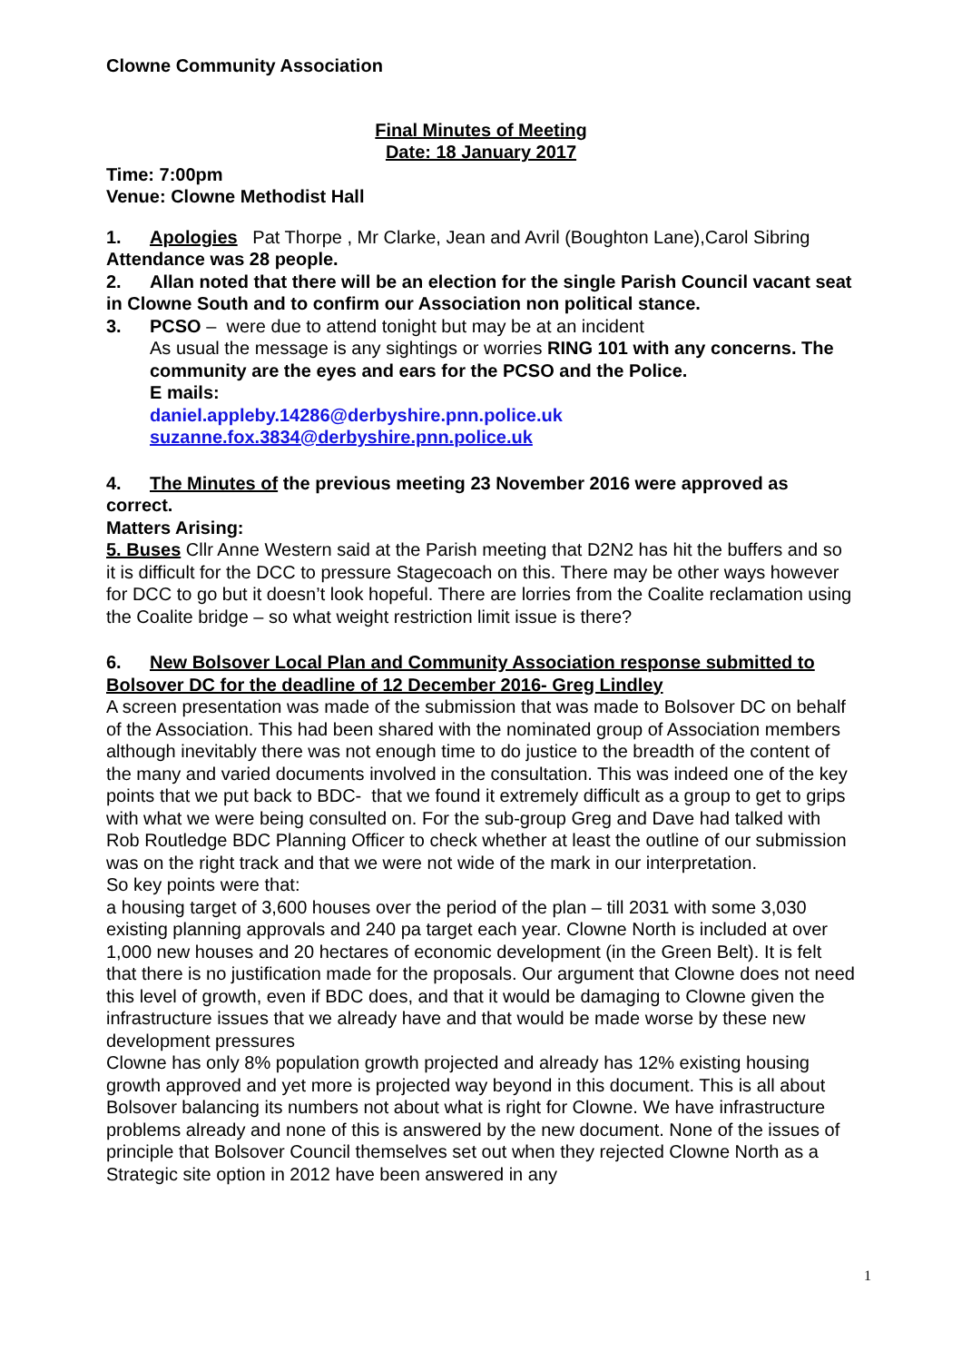Clowne Community Association
Final Minutes of Meeting
Date: 18 January 2017
Time: 7:00pm
Venue: Clowne Methodist Hall
1. Apologies Pat Thorpe , Mr Clarke, Jean and Avril (Boughton Lane),Carol Sibring
Attendance was 28 people.
2. Allan noted that there will be an election for the single Parish Council vacant seat in Clowne South and to confirm our Association non political stance.
3. PCSO – were due to attend tonight but may be at an incident
As usual the message is any sightings or worries RING 101 with any concerns. The community are the eyes and ears for the PCSO and the Police.
E mails:
daniel.appleby.14286@derbyshire.pnn.police.uk
suzanne.fox.3834@derbyshire.pnn.police.uk
4. The Minutes of the previous meeting 23 November 2016 were approved as correct.
Matters Arising:
5. Buses Cllr Anne Western said at the Parish meeting that D2N2 has hit the buffers and so it is difficult for the DCC to pressure Stagecoach on this. There may be other ways however for DCC to go but it doesn’t look hopeful. There are lorries from the Coalite reclamation using the Coalite bridge – so what weight restriction limit issue is there?
6. New Bolsover Local Plan and Community Association response submitted to Bolsover DC for the deadline of 12 December 2016- Greg Lindley
A screen presentation was made of the submission that was made to Bolsover DC on behalf of the Association. This had been shared with the nominated group of Association members although inevitably there was not enough time to do justice to the breadth of the content of the many and varied documents involved in the consultation. This was indeed one of the key points that we put back to BDC- that we found it extremely difficult as a group to get to grips with what we were being consulted on. For the sub-group Greg and Dave had talked with Rob Routledge BDC Planning Officer to check whether at least the outline of our submission was on the right track and that we were not wide of the mark in our interpretation.
So key points were that:
a housing target of 3,600 houses over the period of the plan – till 2031 with some 3,030 existing planning approvals and 240 pa target each year. Clowne North is included at over 1,000 new houses and 20 hectares of economic development (in the Green Belt). It is felt that there is no justification made for the proposals. Our argument that Clowne does not need this level of growth, even if BDC does, and that it would be damaging to Clowne given the infrastructure issues that we already have and that would be made worse by these new development pressures
Clowne has only 8% population growth projected and already has 12% existing housing growth approved and yet more is projected way beyond in this document. This is all about Bolsover balancing its numbers not about what is right for Clowne. We have infrastructure problems already and none of this is answered by the new document. None of the issues of principle that Bolsover Council themselves set out when they rejected Clowne North as a Strategic site option in 2012 have been answered in any
1